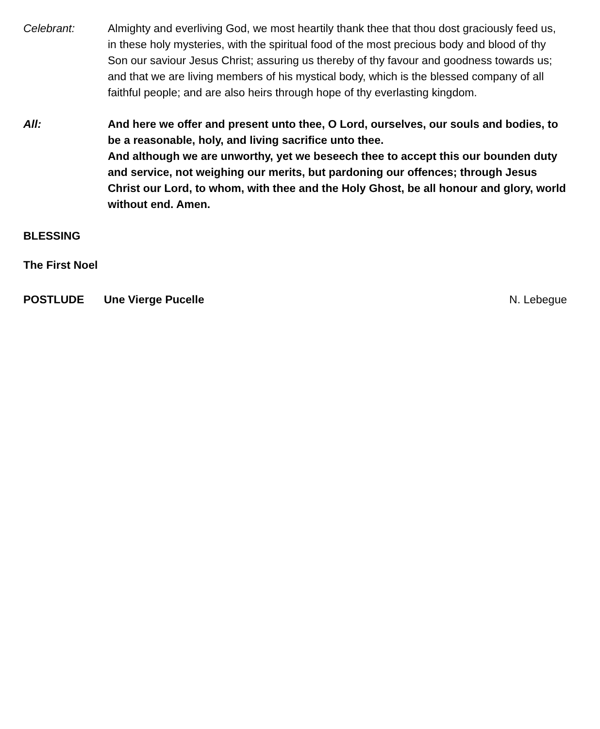Celebrant: Almighty and everliving God, we most heartily thank thee that thou dost graciously feed us, in these holy mysteries, with the spiritual food of the most precious body and blood of thy Son our saviour Jesus Christ; assuring us thereby of thy favour and goodness towards us; and that we are living members of his mystical body, which is the blessed company of all faithful people; and are also heirs through hope of thy everlasting kingdom.
All: And here we offer and present unto thee, O Lord, ourselves, our souls and bodies, to be a reasonable, holy, and living sacrifice unto thee.
And although we are unworthy, yet we beseech thee to accept this our bounden duty and service, not weighing our merits, but pardoning our offences; through Jesus Christ our Lord, to whom, with thee and the Holy Ghost, be all honour and glory, world without end. Amen.
BLESSING
The First Noel
POSTLUDE Une Vierge Pucelle N. Lebegue